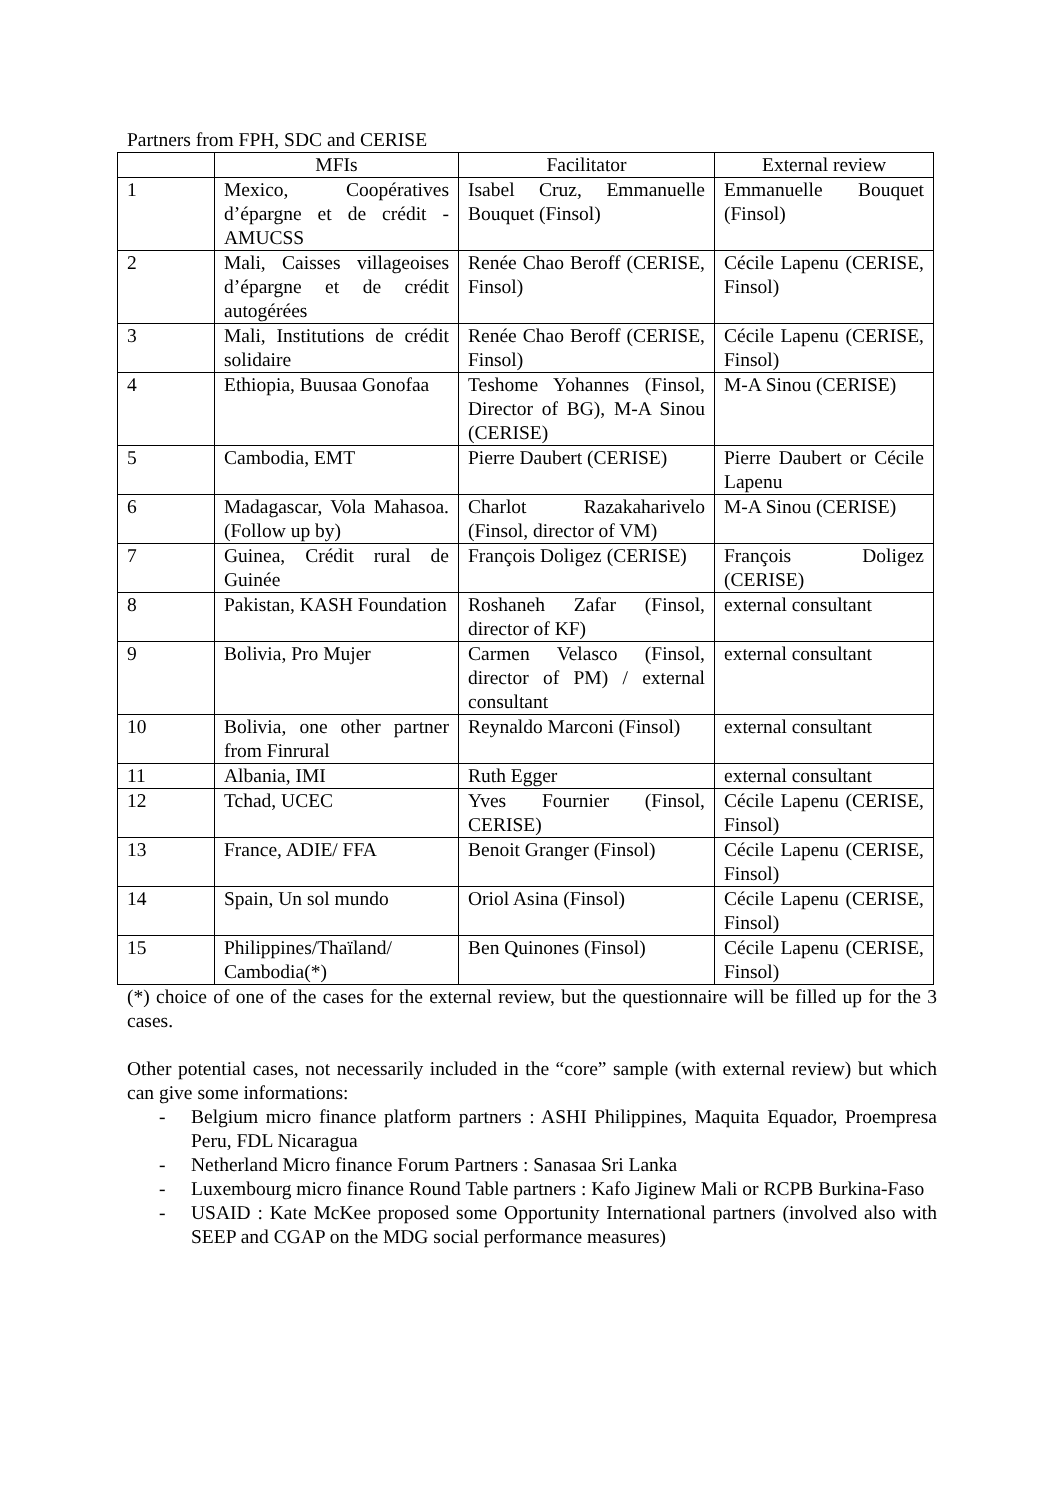Partners from FPH, SDC and CERISE
| | MFIs | Facilitator | External review |
| --- | --- | --- | --- |
| 1 | Mexico, Coopératives d’épargne et de crédit - AMUCSS | Isabel Cruz, Emmanuelle Bouquet (Finsol) | Emmanuelle Bouquet (Finsol) |
| 2 | Mali, Caisses villageoises d’épargne et de crédit autogérées | Renée Chao Beroff (CERISE, Finsol) | Cécile Lapenu (CERISE, Finsol) |
| 3 | Mali, Institutions de crédit solidaire | Renée Chao Beroff (CERISE, Finsol) | Cécile Lapenu (CERISE, Finsol) |
| 4 | Ethiopia, Buusaa Gonofaa | Teshome Yohannes (Finsol, Director of BG), M-A Sinou (CERISE) | M-A Sinou (CERISE) |
| 5 | Cambodia, EMT | Pierre Daubert (CERISE) | Pierre Daubert or Cécile Lapenu |
| 6 | Madagascar, Vola Mahasoa.(Follow up by) | Charlot Razakaharivelo (Finsol, director of VM) | M-A Sinou (CERISE) |
| 7 | Guinea, Crédit rural de Guinée | François Doligez (CERISE) | François Doligez (CERISE) |
| 8 | Pakistan, KASH Foundation | Roshaneh Zafar (Finsol, director of KF) | external consultant |
| 9 | Bolivia, Pro Mujer | Carmen Velasco (Finsol, director of PM) / external consultant | external consultant |
| 10 | Bolivia, one other partner from Finrural | Reynaldo Marconi (Finsol) | external consultant |
| 11 | Albania, IMI | Ruth Egger | external consultant |
| 12 | Tchad, UCEC | Yves Fournier (Finsol, CERISE) | Cécile Lapenu (CERISE, Finsol) |
| 13 | France, ADIE/ FFA | Benoit Granger (Finsol) | Cécile Lapenu (CERISE, Finsol) |
| 14 | Spain, Un sol mundo | Oriol Asina (Finsol) | Cécile Lapenu (CERISE, Finsol) |
| 15 | Philippines/Thaïland/ Cambodia(*) | Ben Quinones (Finsol) | Cécile Lapenu (CERISE, Finsol) |
(*) choice of one of the cases for the external review, but the questionnaire will be filled up for the 3 cases.
Other potential cases, not necessarily included in the “core” sample (with external review) but which can give some informations:
- Belgium micro finance platform partners : ASHI Philippines, Maquita Equador, Proempresa Peru, FDL Nicaragua
- Netherland Micro finance Forum Partners : Sanasaa Sri Lanka
- Luxembourg micro finance Round Table partners : Kafo Jiginew Mali or RCPB Burkina-Faso
- USAID : Kate McKee proposed some Opportunity International partners (involved also with SEEP and CGAP on the MDG social performance measures)